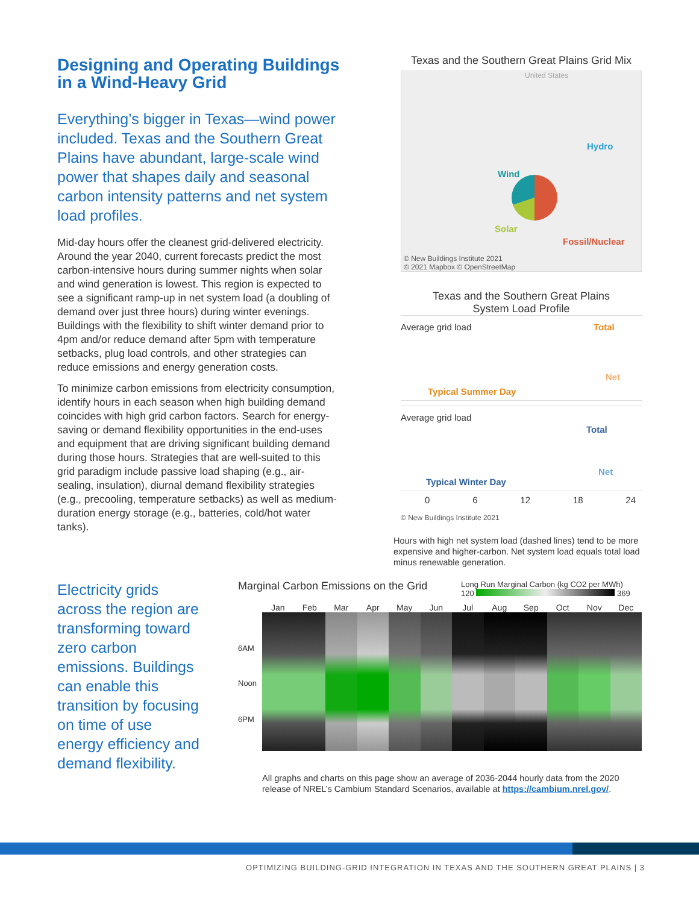Designing and Operating Buildings in a Wind-Heavy Grid
Everything’s bigger in Texas—wind power included. Texas and the Southern Great Plains have abundant, large-scale wind power that shapes daily and seasonal carbon intensity patterns and net system load profiles.
Mid-day hours offer the cleanest grid-delivered electricity. Around the year 2040, current forecasts predict the most carbon-intensive hours during summer nights when solar and wind generation is lowest. This region is expected to see a significant ramp-up in net system load (a doubling of demand over just three hours) during winter evenings. Buildings with the flexibility to shift winter demand prior to 4pm and/or reduce demand after 5pm with temperature setbacks, plug load controls, and other strategies can reduce emissions and energy generation costs.
To minimize carbon emissions from electricity consumption, identify hours in each season when high building demand coincides with high grid carbon factors. Search for energy-saving or demand flexibility opportunities in the end-uses and equipment that are driving significant building demand during those hours. Strategies that are well-suited to this grid paradigm include passive load shaping (e.g., air-sealing, insulation), diurnal demand flexibility strategies (e.g., precooling, temperature setbacks) as well as medium-duration energy storage (e.g., batteries, cold/hot water tanks).
Texas and the Southern Great Plains Grid Mix
United States
Hydro
Wind
Solar
Fossil/Nuclear
© New Buildings Institute 2021
© 2021 Mapbox © OpenStreetMap
Texas and the Southern Great Plains
System Load Profile
Total
Net
Typical Summer Day
Average grid load
Total
Net
Typical Winter Day
Average grid load
0 6 12 18 24
© New Buildings Institute 2021
Hours with high net system load (dashed lines) tend to be more expensive and higher-carbon. Net system load equals total load minus renewable generation.
Electricity grids across the region are transforming toward zero carbon emissions. Buildings can enable this transition by focusing on time of use energy efficiency and demand flexibility.
Marginal Carbon Emissions on the Grid Long Run Marginal Carbon (kg CO2 per MWh)
120 369
Jan Feb Mar Apr May Jun Jul Aug Sep Oct Nov Dec
6AM
Noon
6PM
All graphs and charts on this page show an average of 2036-2044 hourly data from the 2020 release of NREL’s Cambium Standard Scenarios, available at https://cambium.nrel.gov/.
OPTIMIZING BUILDING-GRID INTEGRATION IN TEXAS AND THE SOUTHERN GREAT PLAINS | 3